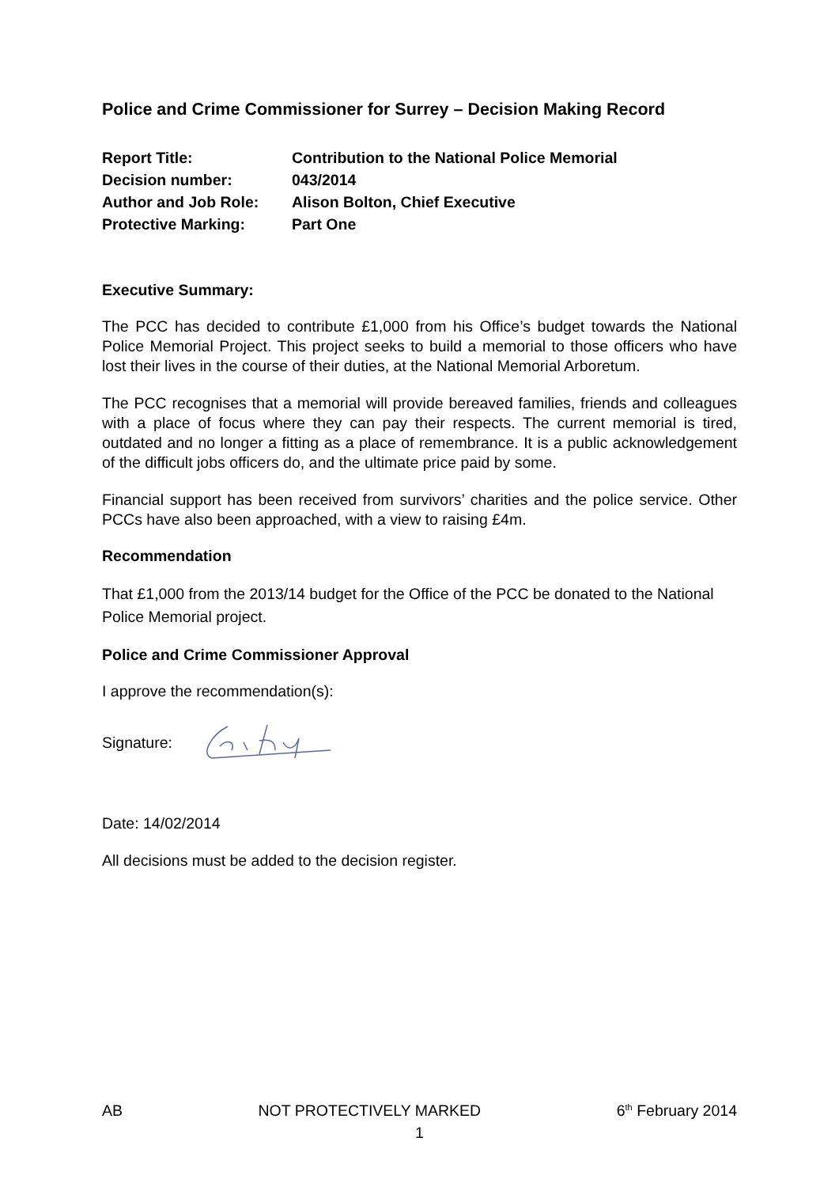Police and Crime Commissioner for Surrey – Decision Making Record
| Report Title: | Contribution to the National Police Memorial |
| Decision number: | 043/2014 |
| Author and Job Role: | Alison Bolton, Chief Executive |
| Protective Marking: | Part One |
Executive Summary:
The PCC has decided to contribute £1,000 from his Office’s budget towards the National Police Memorial Project. This project seeks to build a memorial to those officers who have lost their lives in the course of their duties, at the National Memorial Arboretum.
The PCC recognises that a memorial will provide bereaved families, friends and colleagues with a place of focus where they can pay their respects. The current memorial is tired, outdated and no longer a fitting as a place of remembrance. It is a public acknowledgement of the difficult jobs officers do, and the ultimate price paid by some.
Financial support has been received from survivors’ charities and the police service. Other PCCs have also been approached, with a view to raising £4m.
Recommendation
That £1,000 from the 2013/14 budget for the Office of the PCC be donated to the National Police Memorial project.
Police and Crime Commissioner Approval
I approve the recommendation(s):
Signature:
Date: 14/02/2014
All decisions must be added to the decision register.
AB NOT PROTECTIVELY MARKED 6<sup>th</sup> February 2014
1